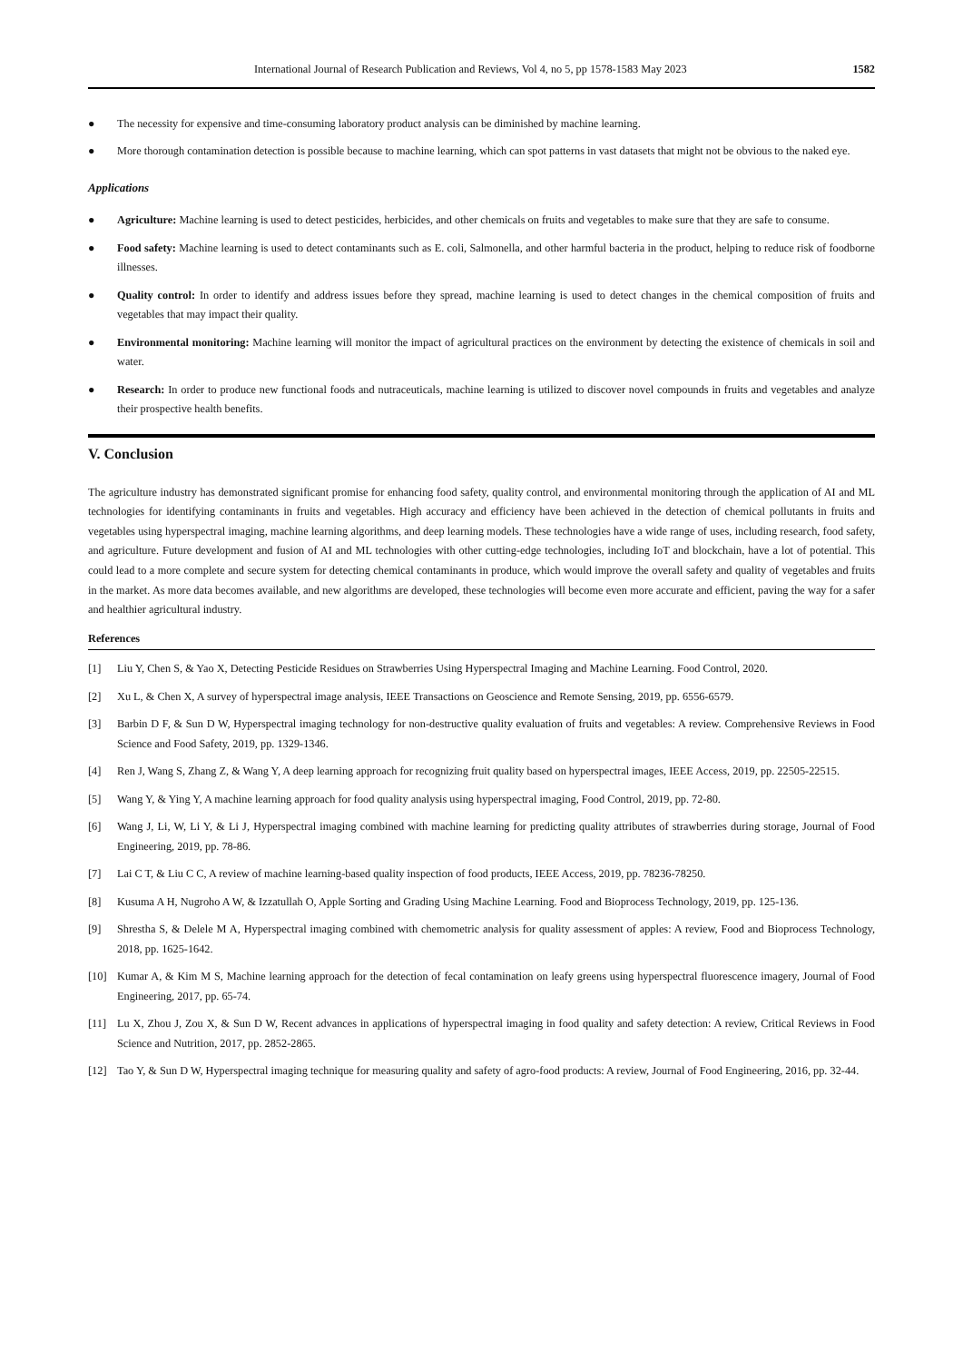International Journal of Research Publication and Reviews, Vol 4, no 5, pp 1578-1583 May 2023 1582
● The necessity for expensive and time-consuming laboratory product analysis can be diminished by machine learning.
● More thorough contamination detection is possible because to machine learning, which can spot patterns in vast datasets that might not be obvious to the naked eye.
Applications
● Agriculture: Machine learning is used to detect pesticides, herbicides, and other chemicals on fruits and vegetables to make sure that they are safe to consume.
● Food safety: Machine learning is used to detect contaminants such as E. coli, Salmonella, and other harmful bacteria in the product, helping to reduce risk of foodborne illnesses.
● Quality control: In order to identify and address issues before they spread, machine learning is used to detect changes in the chemical composition of fruits and vegetables that may impact their quality.
● Environmental monitoring: Machine learning will monitor the impact of agricultural practices on the environment by detecting the existence of chemicals in soil and water.
● Research: In order to produce new functional foods and nutraceuticals, machine learning is utilized to discover novel compounds in fruits and vegetables and analyze their prospective health benefits.
V. Conclusion
The agriculture industry has demonstrated significant promise for enhancing food safety, quality control, and environmental monitoring through the application of AI and ML technologies for identifying contaminants in fruits and vegetables. High accuracy and efficiency have been achieved in the detection of chemical pollutants in fruits and vegetables using hyperspectral imaging, machine learning algorithms, and deep learning models. These technologies have a wide range of uses, including research, food safety, and agriculture. Future development and fusion of AI and ML technologies with other cutting-edge technologies, including IoT and blockchain, have a lot of potential. This could lead to a more complete and secure system for detecting chemical contaminants in produce, which would improve the overall safety and quality of vegetables and fruits in the market. As more data becomes available, and new algorithms are developed, these technologies will become even more accurate and efficient, paving the way for a safer and healthier agricultural industry.
References
[1] Liu Y, Chen S, & Yao X, Detecting Pesticide Residues on Strawberries Using Hyperspectral Imaging and Machine Learning. Food Control, 2020.
[2] Xu L, & Chen X, A survey of hyperspectral image analysis, IEEE Transactions on Geoscience and Remote Sensing, 2019, pp. 6556-6579.
[3] Barbin D F, & Sun D W, Hyperspectral imaging technology for non-destructive quality evaluation of fruits and vegetables: A review. Comprehensive Reviews in Food Science and Food Safety, 2019, pp. 1329-1346.
[4] Ren J, Wang S, Zhang Z, & Wang Y, A deep learning approach for recognizing fruit quality based on hyperspectral images, IEEE Access, 2019, pp. 22505-22515.
[5] Wang Y, & Ying Y, A machine learning approach for food quality analysis using hyperspectral imaging, Food Control, 2019, pp. 72-80.
[6] Wang J, Li, W, Li Y, & Li J, Hyperspectral imaging combined with machine learning for predicting quality attributes of strawberries during storage, Journal of Food Engineering, 2019, pp. 78-86.
[7] Lai C T, & Liu C C, A review of machine learning-based quality inspection of food products, IEEE Access, 2019, pp. 78236-78250.
[8] Kusuma A H, Nugroho A W, & Izzatullah O, Apple Sorting and Grading Using Machine Learning. Food and Bioprocess Technology, 2019, pp. 125-136.
[9] Shrestha S, & Delele M A, Hyperspectral imaging combined with chemometric analysis for quality assessment of apples: A review, Food and Bioprocess Technology, 2018, pp. 1625-1642.
[10] Kumar A, & Kim M S, Machine learning approach for the detection of fecal contamination on leafy greens using hyperspectral fluorescence imagery, Journal of Food Engineering, 2017, pp. 65-74.
[11] Lu X, Zhou J, Zou X, & Sun D W, Recent advances in applications of hyperspectral imaging in food quality and safety detection: A review, Critical Reviews in Food Science and Nutrition, 2017, pp. 2852-2865.
[12] Tao Y, & Sun D W, Hyperspectral imaging technique for measuring quality and safety of agro-food products: A review, Journal of Food Engineering, 2016, pp. 32-44.